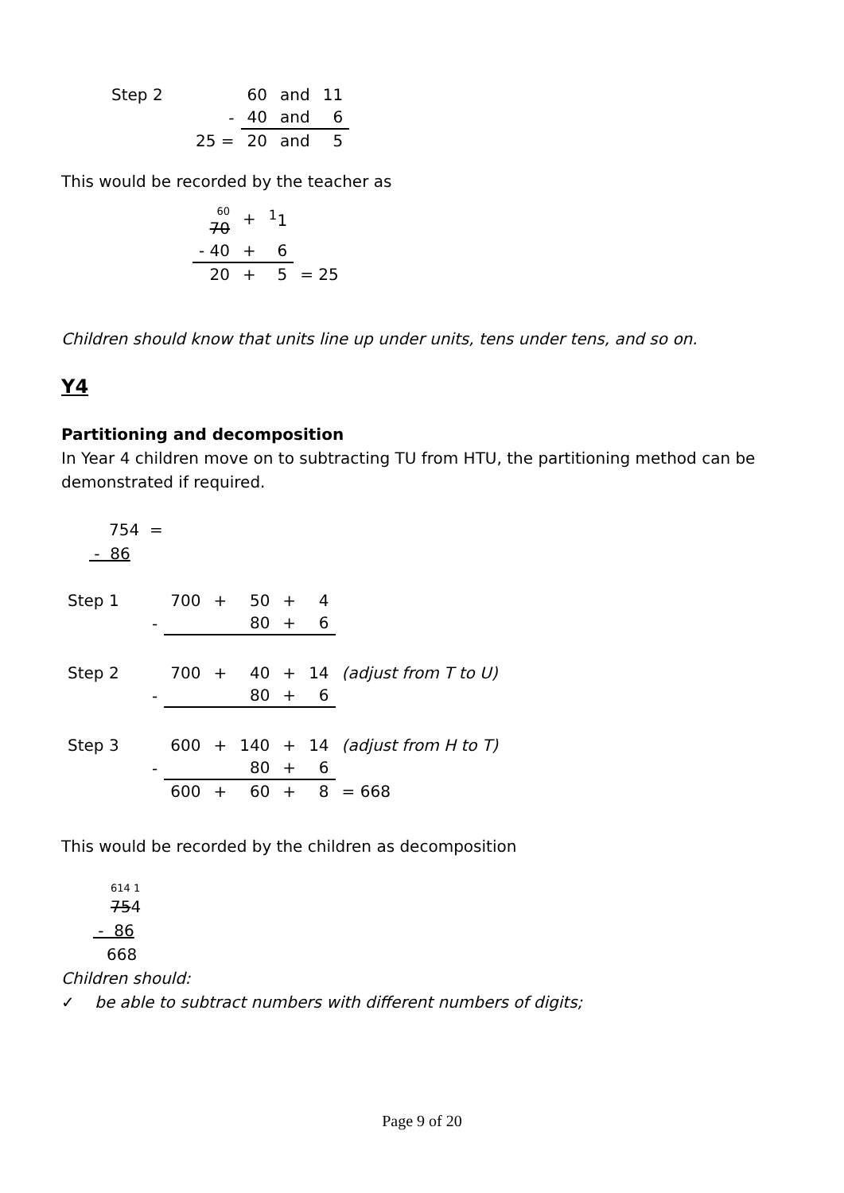| Step 2 | | 60 | and | 11 |
| | - | 40 | and | 6 |
| | 25 = | 20 | and | 5 |
This would be recorded by the teacher as
| 60 70 | + | <sup>1</sup> 1 | |
| - 40 | + | 6 | |
| 20 | + | 5 | = 25 |
Children should know that units line up under units, tens under tens, and so on.
Y4
Partitioning and decomposition
In Year 4 children move on to subtracting TU from HTU, the partitioning method can be demonstrated if required.
754 =
- 86
| Step 1 | | 700 | + | 50 | + | 4 | |
| | - | | | 80 | + | 6 | |
| Step 2 | | 700 | + | 40 | + | 14 | (adjust from T to U) |
| | - | | | 80 | + | 6 | |
| Step 3 | | 600 | + | 140 | + | 14 | (adjust from H to T) |
| | - | | | 80 | + | 6 | |
| | | 600 | + | 60 | + | 8 | = 668 |
This would be recorded by the children as decomposition
614 1
754
- 86
668
Children should:
✓ be able to subtract numbers with different numbers of digits;
Page 9 of 20